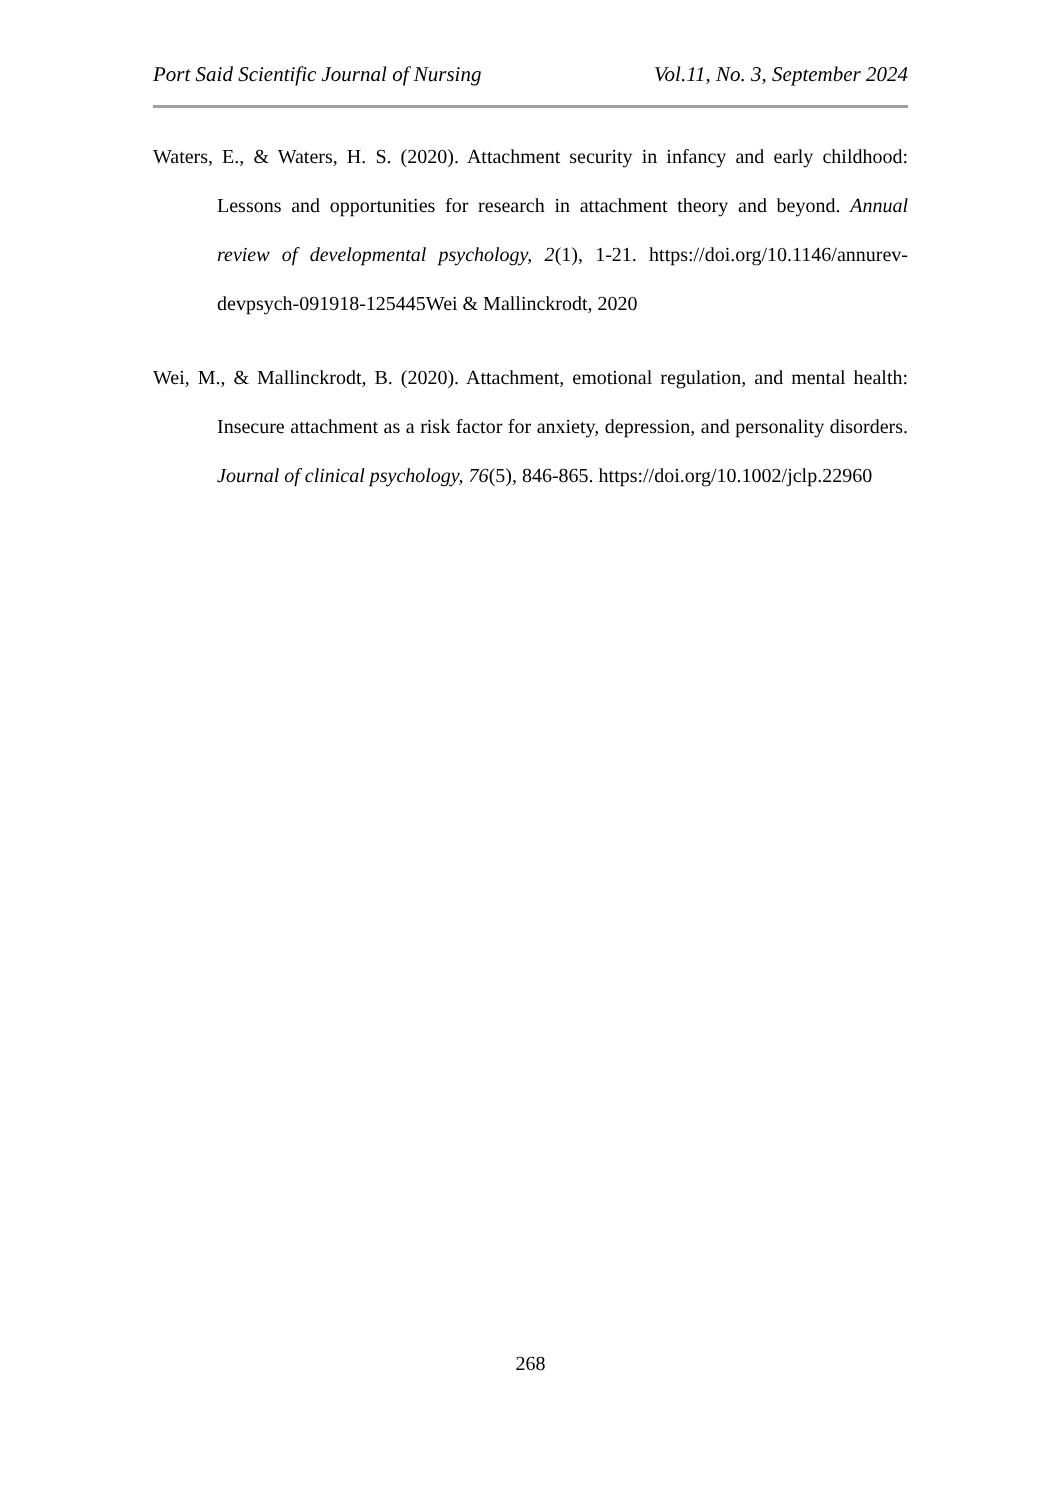Port Said Scientific Journal of Nursing Vol.11, No. 3, September 2024
Waters, E., & Waters, H. S. (2020). Attachment security in infancy and early childhood: Lessons and opportunities for research in attachment theory and beyond. Annual review of developmental psychology, 2(1), 1-21. https://doi.org/10.1146/annurev-devpsych-091918-125445Wei & Mallinckrodt, 2020
Wei, M., & Mallinckrodt, B. (2020). Attachment, emotional regulation, and mental health: Insecure attachment as a risk factor for anxiety, depression, and personality disorders. Journal of clinical psychology, 76(5), 846-865. https://doi.org/10.1002/jclp.22960
268